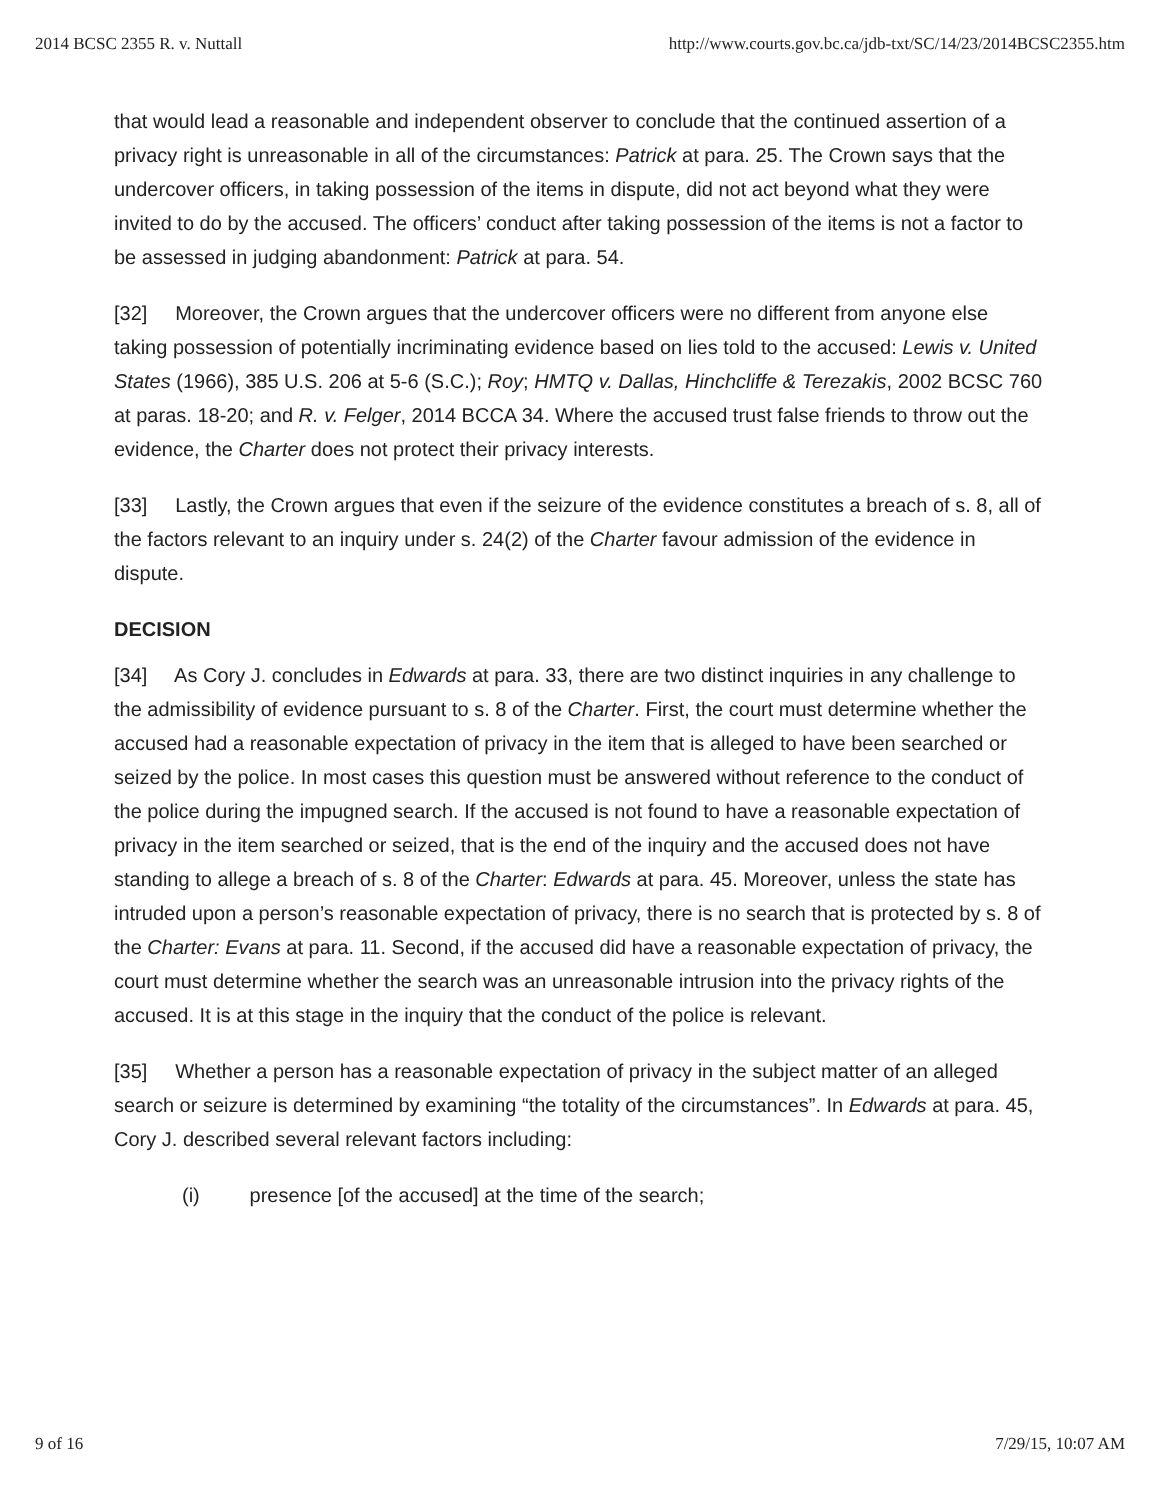2014 BCSC 2355 R. v. Nuttall http://www.courts.gov.bc.ca/jdb-txt/SC/14/23/2014BCSC2355.htm
that would lead a reasonable and independent observer to conclude that the continued assertion of a privacy right is unreasonable in all of the circumstances: Patrick at para. 25. The Crown says that the undercover officers, in taking possession of the items in dispute, did not act beyond what they were invited to do by the accused. The officers’ conduct after taking possession of the items is not a factor to be assessed in judging abandonment: Patrick at para. 54.
[32] Moreover, the Crown argues that the undercover officers were no different from anyone else taking possession of potentially incriminating evidence based on lies told to the accused: Lewis v. United States (1966), 385 U.S. 206 at 5-6 (S.C.); Roy; HMTQ v. Dallas, Hinchcliffe & Terezakis, 2002 BCSC 760 at paras. 18-20; and R. v. Felger, 2014 BCCA 34. Where the accused trust false friends to throw out the evidence, the Charter does not protect their privacy interests.
[33] Lastly, the Crown argues that even if the seizure of the evidence constitutes a breach of s. 8, all of the factors relevant to an inquiry under s. 24(2) of the Charter favour admission of the evidence in dispute.
DECISION
[34] As Cory J. concludes in Edwards at para. 33, there are two distinct inquiries in any challenge to the admissibility of evidence pursuant to s. 8 of the Charter. First, the court must determine whether the accused had a reasonable expectation of privacy in the item that is alleged to have been searched or seized by the police. In most cases this question must be answered without reference to the conduct of the police during the impugned search. If the accused is not found to have a reasonable expectation of privacy in the item searched or seized, that is the end of the inquiry and the accused does not have standing to allege a breach of s. 8 of the Charter: Edwards at para. 45. Moreover, unless the state has intruded upon a person’s reasonable expectation of privacy, there is no search that is protected by s. 8 of the Charter: Evans at para. 11. Second, if the accused did have a reasonable expectation of privacy, the court must determine whether the search was an unreasonable intrusion into the privacy rights of the accused. It is at this stage in the inquiry that the conduct of the police is relevant.
[35] Whether a person has a reasonable expectation of privacy in the subject matter of an alleged search or seizure is determined by examining “the totality of the circumstances”. In Edwards at para. 45, Cory J. described several relevant factors including:
(i) presence [of the accused] at the time of the search;
9 of 16 7/29/15, 10:07 AM